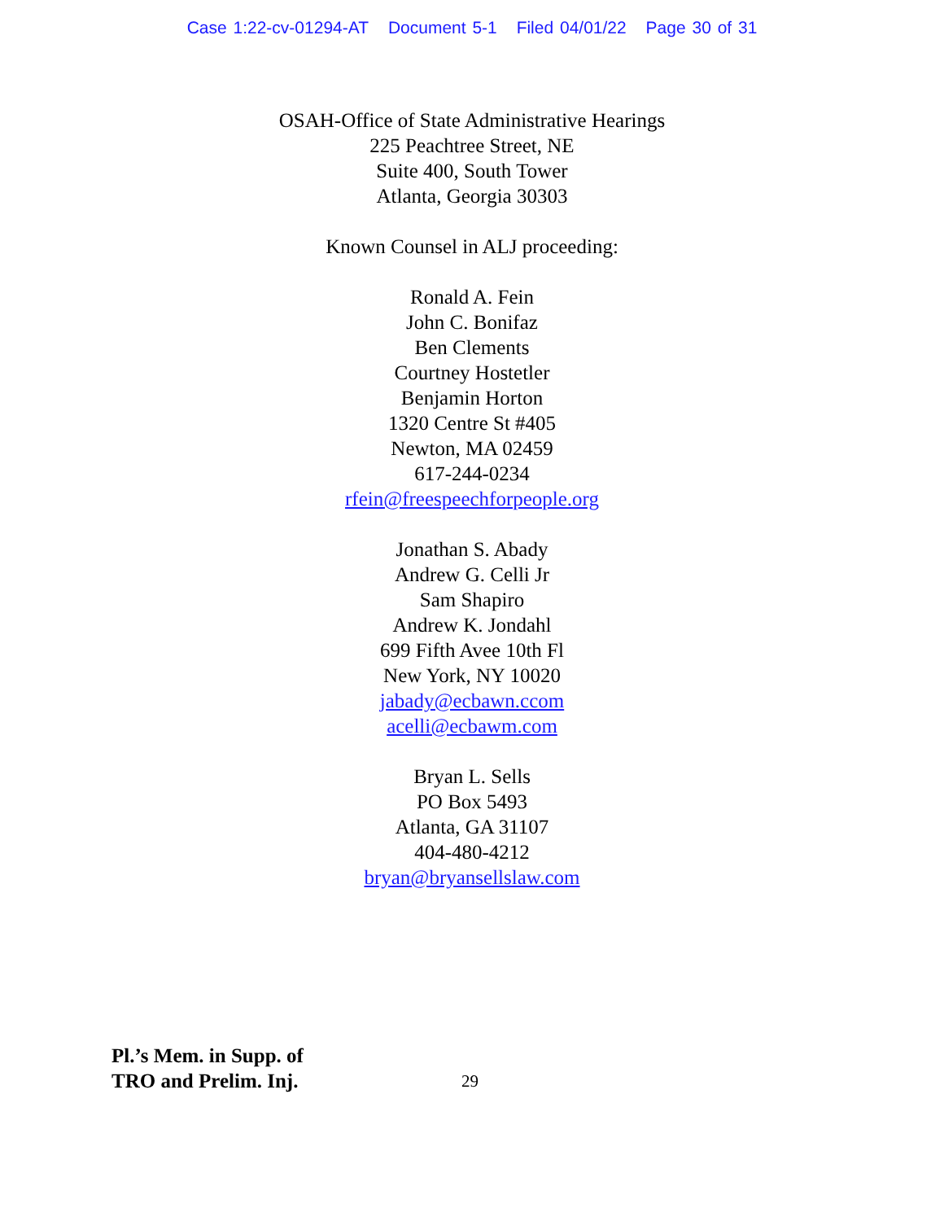Case 1:22-cv-01294-AT Document 5-1 Filed 04/01/22 Page 30 of 31
OSAH-Office of State Administrative Hearings
225 Peachtree Street, NE
Suite 400, South Tower
Atlanta, Georgia 30303
Known Counsel in ALJ proceeding:
Ronald A. Fein
John C. Bonifaz
Ben Clements
Courtney Hostetler
Benjamin Horton
1320 Centre St #405
Newton, MA 02459
617-244-0234
rfein@freespeechforpeople.org
Jonathan S. Abady
Andrew G. Celli Jr
Sam Shapiro
Andrew K. Jondahl
699 Fifth Avee 10th Fl
New York, NY 10020
jabady@ecbawn.ccom
acelli@ecbawm.com
Bryan L. Sells
PO Box 5493
Atlanta, GA 31107
404-480-4212
bryan@bryansellslaw.com
Pl.’s Mem. in Supp. of
TRO and Prelim. Inj. 29